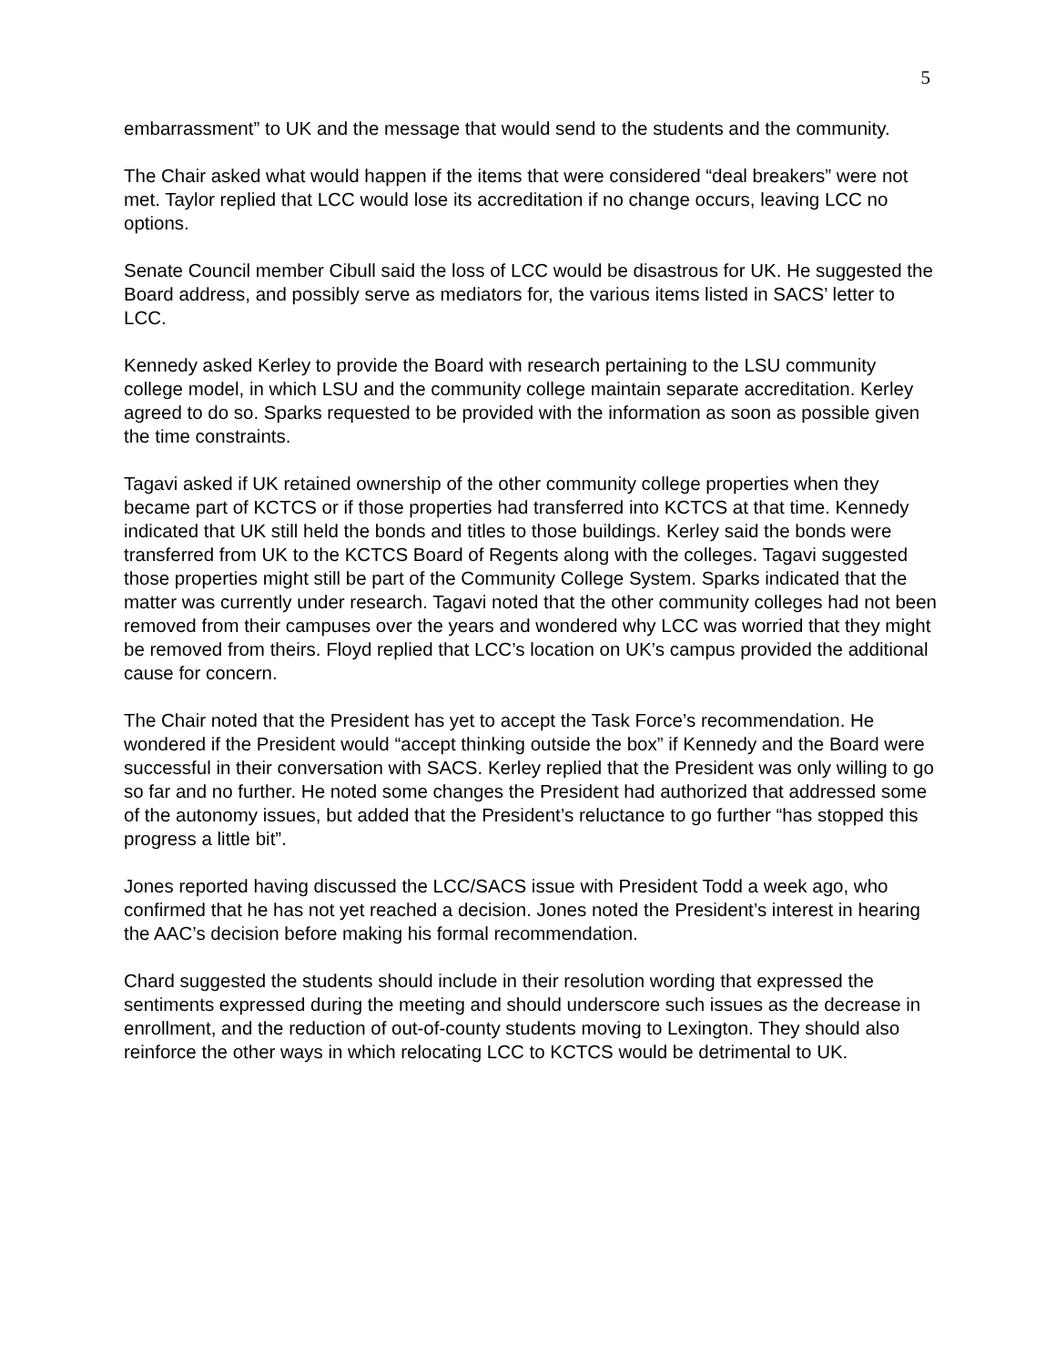5
embarrassment” to UK and the message that would send to the students and the community.
The Chair asked what would happen if the items that were considered “deal breakers” were not met. Taylor replied that LCC would lose its accreditation if no change occurs, leaving LCC no options.
Senate Council member Cibull said the loss of LCC would be disastrous for UK. He suggested the Board address, and possibly serve as mediators for, the various items listed in SACS’ letter to LCC.
Kennedy asked Kerley to provide the Board with research pertaining to the LSU community college model, in which LSU and the community college maintain separate accreditation. Kerley agreed to do so. Sparks requested to be provided with the information as soon as possible given the time constraints.
Tagavi asked if UK retained ownership of the other community college properties when they became part of KCTCS or if those properties had transferred into KCTCS at that time. Kennedy indicated that UK still held the bonds and titles to those buildings. Kerley said the bonds were transferred from UK to the KCTCS Board of Regents along with the colleges. Tagavi suggested those properties might still be part of the Community College System. Sparks indicated that the matter was currently under research. Tagavi noted that the other community colleges had not been removed from their campuses over the years and wondered why LCC was worried that they might be removed from theirs. Floyd replied that LCC’s location on UK’s campus provided the additional cause for concern.
The Chair noted that the President has yet to accept the Task Force’s recommendation. He wondered if the President would “accept thinking outside the box” if Kennedy and the Board were successful in their conversation with SACS. Kerley replied that the President was only willing to go so far and no further. He noted some changes the President had authorized that addressed some of the autonomy issues, but added that the President’s reluctance to go further “has stopped this progress a little bit”.
Jones reported having discussed the LCC/SACS issue with President Todd a week ago, who confirmed that he has not yet reached a decision. Jones noted the President’s interest in hearing the AAC’s decision before making his formal recommendation.
Chard suggested the students should include in their resolution wording that expressed the sentiments expressed during the meeting and should underscore such issues as the decrease in enrollment, and the reduction of out-of-county students moving to Lexington. They should also reinforce the other ways in which relocating LCC to KCTCS would be detrimental to UK.